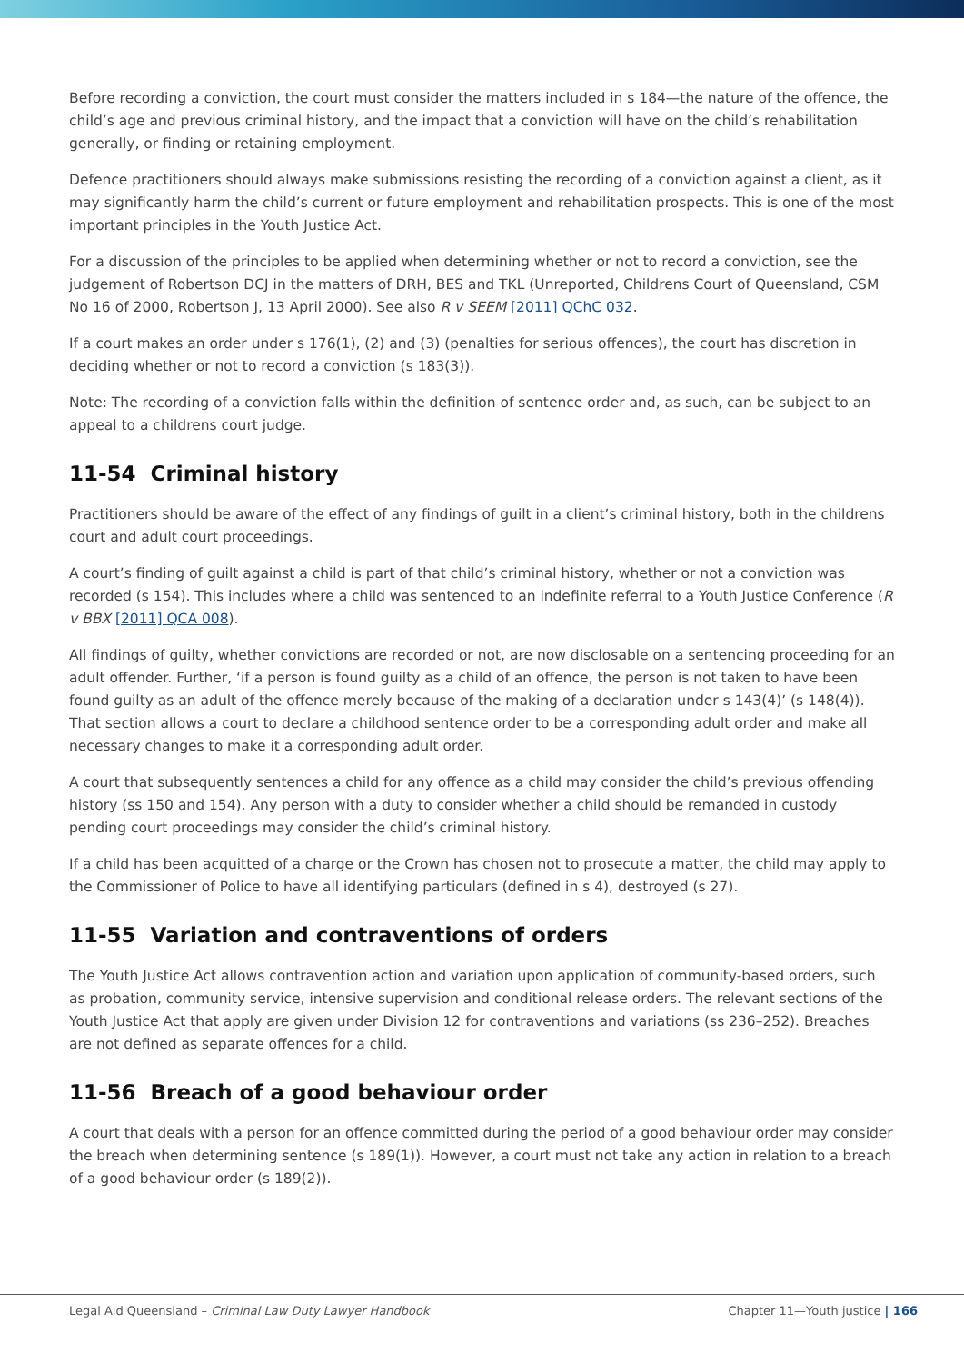Before recording a conviction, the court must consider the matters included in s 184—the nature of the offence, the child’s age and previous criminal history, and the impact that a conviction will have on the child’s rehabilitation generally, or finding or retaining employment.
Defence practitioners should always make submissions resisting the recording of a conviction against a client, as it may significantly harm the child’s current or future employment and rehabilitation prospects. This is one of the most important principles in the Youth Justice Act.
For a discussion of the principles to be applied when determining whether or not to record a conviction, see the judgement of Robertson DCJ in the matters of DRH, BES and TKL (Unreported, Childrens Court of Queensland, CSM No 16 of 2000, Robertson J, 13 April 2000). See also R v SEEM [2011] QChC 032.
If a court makes an order under s 176(1), (2) and (3) (penalties for serious offences), the court has discretion in deciding whether or not to record a conviction (s 183(3)).
Note: The recording of a conviction falls within the definition of sentence order and, as such, can be subject to an appeal to a childrens court judge.
11-54 Criminal history
Practitioners should be aware of the effect of any findings of guilt in a client’s criminal history, both in the childrens court and adult court proceedings.
A court’s finding of guilt against a child is part of that child’s criminal history, whether or not a conviction was recorded (s 154). This includes where a child was sentenced to an indefinite referral to a Youth Justice Conference (R v BBX [2011] QCA 008).
All findings of guilty, whether convictions are recorded or not, are now disclosable on a sentencing proceeding for an adult offender. Further, ‘if a person is found guilty as a child of an offence, the person is not taken to have been found guilty as an adult of the offence merely because of the making of a declaration under s 143(4)’ (s 148(4)). That section allows a court to declare a childhood sentence order to be a corresponding adult order and make all necessary changes to make it a corresponding adult order.
A court that subsequently sentences a child for any offence as a child may consider the child’s previous offending history (ss 150 and 154). Any person with a duty to consider whether a child should be remanded in custody pending court proceedings may consider the child’s criminal history.
If a child has been acquitted of a charge or the Crown has chosen not to prosecute a matter, the child may apply to the Commissioner of Police to have all identifying particulars (defined in s 4), destroyed (s 27).
11-55 Variation and contraventions of orders
The Youth Justice Act allows contravention action and variation upon application of community-based orders, such as probation, community service, intensive supervision and conditional release orders. The relevant sections of the Youth Justice Act that apply are given under Division 12 for contraventions and variations (ss 236–252). Breaches are not defined as separate offences for a child.
11-56 Breach of a good behaviour order
A court that deals with a person for an offence committed during the period of a good behaviour order may consider the breach when determining sentence (s 189(1)). However, a court must not take any action in relation to a breach of a good behaviour order (s 189(2)).
Legal Aid Queensland – Criminal Law Duty Lawyer Handbook Chapter 11—Youth justice | 166